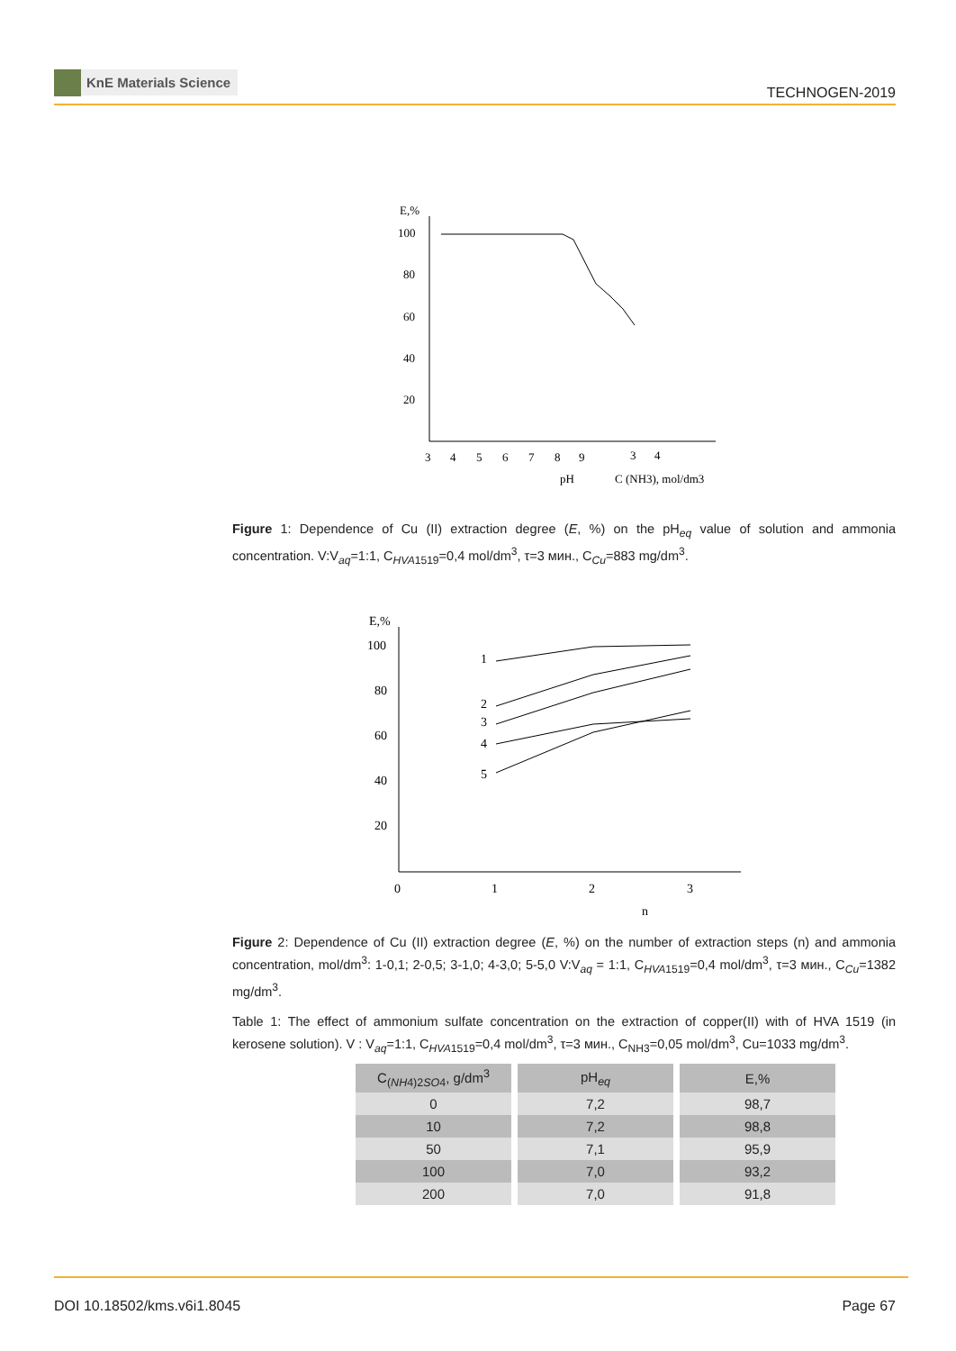KnE Materials Science
TECHNOGEN-2019
E,%
100
80
60
40
20
3
4
5
6
7
8
9
3
4
pH
C (NH3), mol/dm3
Figure 1: Dependence of Cu (II) extraction degree (E, %) on the pH<sub>eq</sub> value of solution and ammonia concentration. V:V<sub>aq</sub>=1:1, C<sub>HVA1519</sub>=0,4 mol/dm<sup>3</sup>, τ=3 мин., C<sub>Cu</sub>=883 mg/dm<sup>3</sup>.
E,%
100
80
60
40
20
0
1
2
3
n
1
2
3
4
5
Figure 2: Dependence of Cu (II) extraction degree (E, %) on the number of extraction steps (n) and ammonia concentration, mol/dm<sup>3</sup>: 1-0,1; 2-0,5; 3-1,0; 4-3,0; 5-5,0 V:V<sub>aq</sub> = 1:1, C<sub>HVA1519</sub>=0,4 mol/dm<sup>3</sup>, τ=3 мин., C<sub>Cu</sub>=1382 mg/dm<sup>3</sup>.
Table 1: The effect of ammonium sulfate concentration on the extraction of copper(II) with of HVA 1519 (in kerosene solution). V : V<sub>aq</sub>=1:1, C<sub>HVA1519</sub>=0,4 mol/dm<sup>3</sup>, τ=3 мин., C<sub>NH3</sub>=0,05 mol/dm<sup>3</sup>, Cu=1033 mg/dm<sup>3</sup>.
| C<sub>(NH4)2SO4</sub>, g/dm<sup>3</sup> | pH<sub>eq</sub> | E,% |
| --- | --- | --- |
| 0 | 7,2 | 98,7 |
| 10 | 7,2 | 98,8 |
| 50 | 7,1 | 95,9 |
| 100 | 7,0 | 93,2 |
| 200 | 7,0 | 91,8 |
DOI 10.18502/kms.v6i1.8045 Page 67